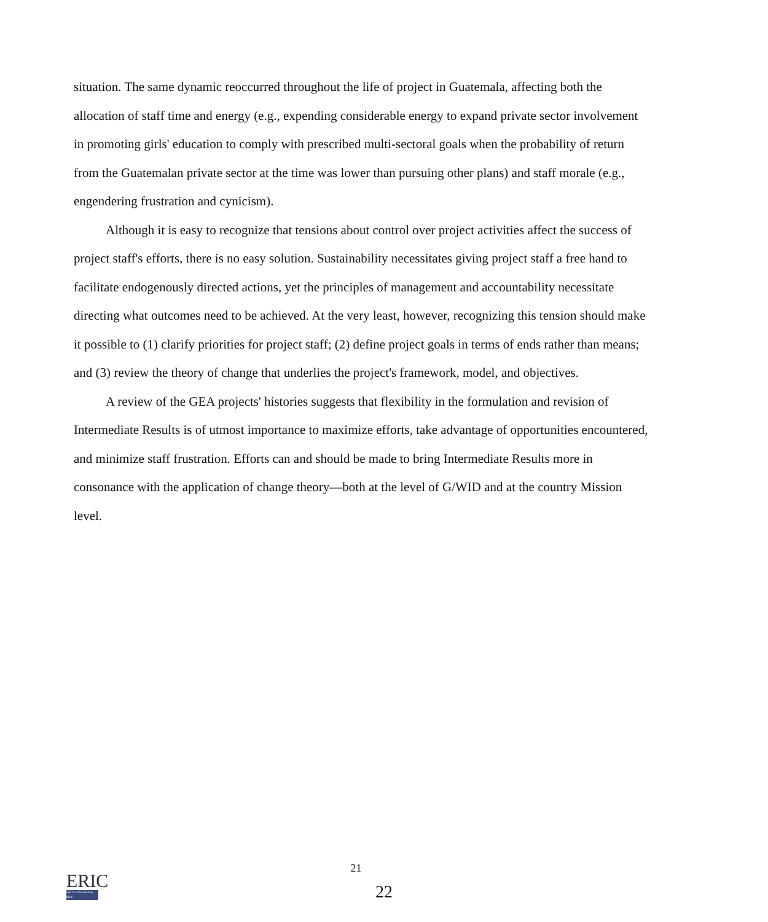situation. The same dynamic reoccurred throughout the life of project in Guatemala, affecting both the allocation of staff time and energy (e.g., expending considerable energy to expand private sector involvement in promoting girls' education to comply with prescribed multi-sectoral goals when the probability of return from the Guatemalan private sector at the time was lower than pursuing other plans) and staff morale (e.g., engendering frustration and cynicism).
Although it is easy to recognize that tensions about control over project activities affect the success of project staff's efforts, there is no easy solution. Sustainability necessitates giving project staff a free hand to facilitate endogenously directed actions, yet the principles of management and accountability necessitate directing what outcomes need to be achieved. At the very least, however, recognizing this tension should make it possible to (1) clarify priorities for project staff; (2) define project goals in terms of ends rather than means; and (3) review the theory of change that underlies the project's framework, model, and objectives.
A review of the GEA projects' histories suggests that flexibility in the formulation and revision of Intermediate Results is of utmost importance to maximize efforts, take advantage of opportunities encountered, and minimize staff frustration. Efforts can and should be made to bring Intermediate Results more in consonance with the application of change theory—both at the level of G/WID and at the country Mission level.
ERIC
Full Text Provided by ERIC
21
22